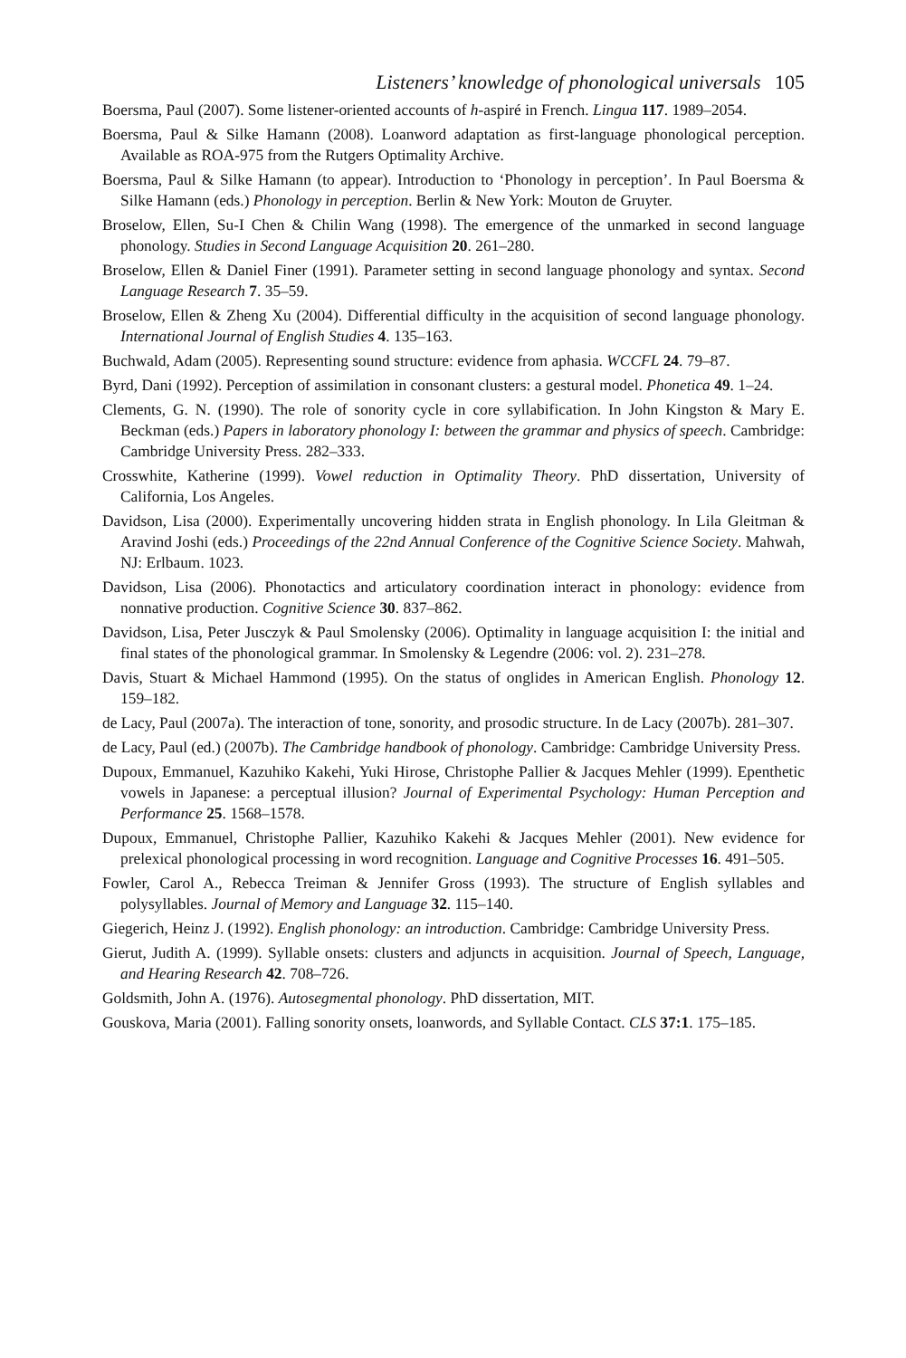Listeners’ knowledge of phonological universals 105
Boersma, Paul (2007). Some listener-oriented accounts of h-aspiré in French. Lingua 117. 1989–2054.
Boersma, Paul & Silke Hamann (2008). Loanword adaptation as first-language phonological perception. Available as ROA-975 from the Rutgers Optimality Archive.
Boersma, Paul & Silke Hamann (to appear). Introduction to ‘Phonology in perception’. In Paul Boersma & Silke Hamann (eds.) Phonology in perception. Berlin & New York: Mouton de Gruyter.
Broselow, Ellen, Su-I Chen & Chilin Wang (1998). The emergence of the unmarked in second language phonology. Studies in Second Language Acquisition 20. 261–280.
Broselow, Ellen & Daniel Finer (1991). Parameter setting in second language phonology and syntax. Second Language Research 7. 35–59.
Broselow, Ellen & Zheng Xu (2004). Differential difficulty in the acquisition of second language phonology. International Journal of English Studies 4. 135–163.
Buchwald, Adam (2005). Representing sound structure: evidence from aphasia. WCCFL 24. 79–87.
Byrd, Dani (1992). Perception of assimilation in consonant clusters: a gestural model. Phonetica 49. 1–24.
Clements, G. N. (1990). The role of sonority cycle in core syllabification. In John Kingston & Mary E. Beckman (eds.) Papers in laboratory phonology I: between the grammar and physics of speech. Cambridge: Cambridge University Press. 282–333.
Crosswhite, Katherine (1999). Vowel reduction in Optimality Theory. PhD dissertation, University of California, Los Angeles.
Davidson, Lisa (2000). Experimentally uncovering hidden strata in English phonology. In Lila Gleitman & Aravind Joshi (eds.) Proceedings of the 22nd Annual Conference of the Cognitive Science Society. Mahwah, NJ: Erlbaum. 1023.
Davidson, Lisa (2006). Phonotactics and articulatory coordination interact in phonology: evidence from nonnative production. Cognitive Science 30. 837–862.
Davidson, Lisa, Peter Jusczyk & Paul Smolensky (2006). Optimality in language acquisition I: the initial and final states of the phonological grammar. In Smolensky & Legendre (2006: vol. 2). 231–278.
Davis, Stuart & Michael Hammond (1995). On the status of onglides in American English. Phonology 12. 159–182.
de Lacy, Paul (2007a). The interaction of tone, sonority, and prosodic structure. In de Lacy (2007b). 281–307.
de Lacy, Paul (ed.) (2007b). The Cambridge handbook of phonology. Cambridge: Cambridge University Press.
Dupoux, Emmanuel, Kazuhiko Kakehi, Yuki Hirose, Christophe Pallier & Jacques Mehler (1999). Epenthetic vowels in Japanese: a perceptual illusion? Journal of Experimental Psychology: Human Perception and Performance 25. 1568–1578.
Dupoux, Emmanuel, Christophe Pallier, Kazuhiko Kakehi & Jacques Mehler (2001). New evidence for prelexical phonological processing in word recognition. Language and Cognitive Processes 16. 491–505.
Fowler, Carol A., Rebecca Treiman & Jennifer Gross (1993). The structure of English syllables and polysyllables. Journal of Memory and Language 32. 115–140.
Giegerich, Heinz J. (1992). English phonology: an introduction. Cambridge: Cambridge University Press.
Gierut, Judith A. (1999). Syllable onsets: clusters and adjuncts in acquisition. Journal of Speech, Language, and Hearing Research 42. 708–726.
Goldsmith, John A. (1976). Autosegmental phonology. PhD dissertation, MIT.
Gouskova, Maria (2001). Falling sonority onsets, loanwords, and Syllable Contact. CLS 37:1. 175–185.